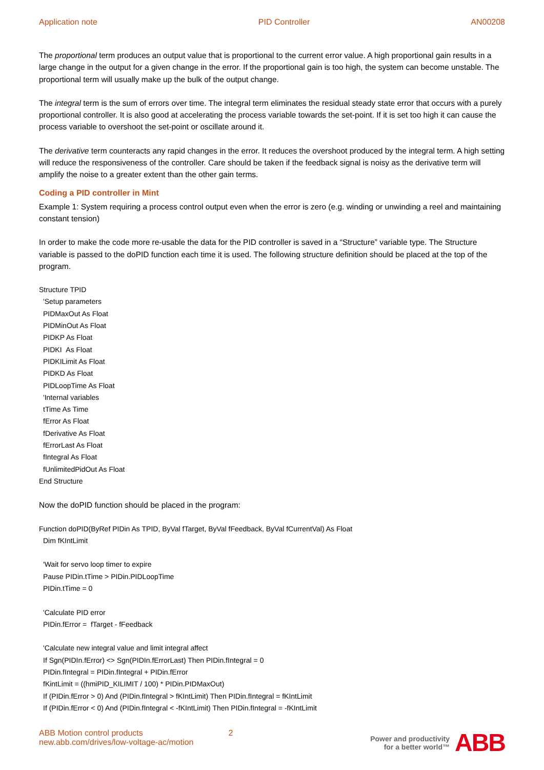Application note PID Controller AN00208
The proportional term produces an output value that is proportional to the current error value. A high proportional gain results in a large change in the output for a given change in the error. If the proportional gain is too high, the system can become unstable. The proportional term will usually make up the bulk of the output change.
The integral term is the sum of errors over time. The integral term eliminates the residual steady state error that occurs with a purely proportional controller. It is also good at accelerating the process variable towards the set-point. If it is set too high it can cause the process variable to overshoot the set-point or oscillate around it.
The derivative term counteracts any rapid changes in the error. It reduces the overshoot produced by the integral term. A high setting will reduce the responsiveness of the controller. Care should be taken if the feedback signal is noisy as the derivative term will amplify the noise to a greater extent than the other gain terms.
Coding a PID controller in Mint
Example 1: System requiring a process control output even when the error is zero (e.g. winding or unwinding a reel and maintaining constant tension)
In order to make the code more re-usable the data for the PID controller is saved in a “Structure” variable type. The Structure variable is passed to the doPID function each time it is used. The following structure definition should be placed at the top of the program.
Structure TPID
'Setup parameters
PIDMaxOut As Float
PIDMinOut As Float
PIDKP As Float
PIDKI As Float
PIDKILimit As Float
PIDKD As Float
PIDLoopTime As Float
'Internal variables
tTime As Time
fError As Float
fDerivative As Float
fErrorLast As Float
fIntegral As Float
fUnlimitedPidOut As Float
End Structure
Now the doPID function should be placed in the program:
Function doPID(ByRef PIDin As TPID, ByVal fTarget, ByVal fFeedback, ByVal fCurrentVal) As Float
Dim fKIntLimit
'Wait for servo loop timer to expire
Pause PIDin.tTime > PIDin.PIDLoopTime
PIDin.tTime = 0
'Calculate PID error
PIDin.fError = fTarget - fFeedback
'Calculate new integral value and limit integral affect
If Sgn(PIDIn.fError) <> Sgn(PIDIn.fErrorLast) Then PIDin.fIntegral = 0
PIDin.fIntegral = PIDin.fIntegral + PIDin.fError
fKintLimit = ((hmiPID_KILIMIT / 100) * PIDin.PIDMaxOut)
If (PIDin.fError > 0) And (PIDin.fIntegral > fKIntLimit) Then PIDin.fIntegral = fKIntLimit
If (PIDin.fError < 0) And (PIDin.fIntegral < -fKIntLimit) Then PIDin.fIntegral = -fKIntLimit
ABB Motion control products
new.abb.com/drives/low-voltage-ac/motion
2 Power and productivity
for a better world™
ABB